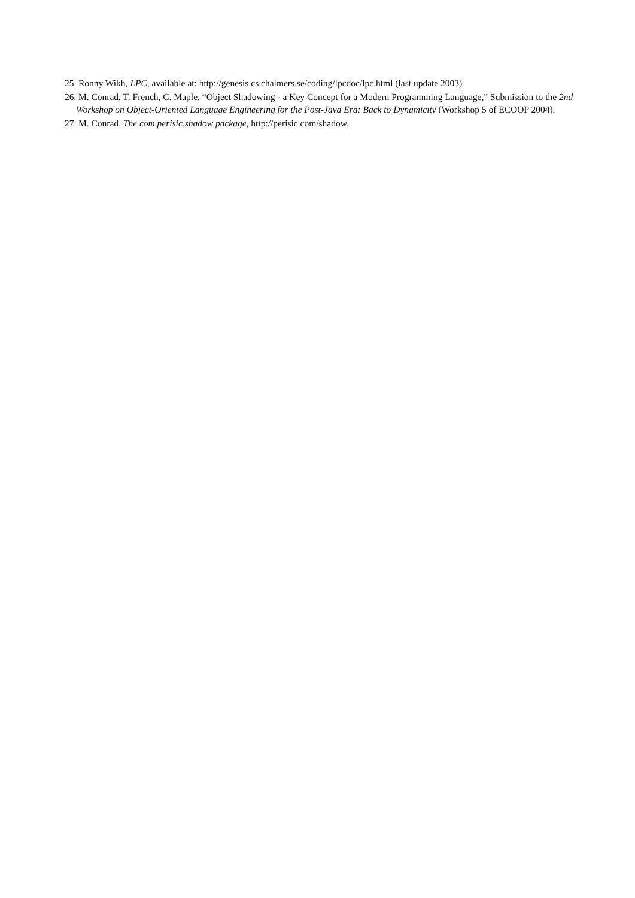25. Ronny Wikh, LPC, available at: http://genesis.cs.chalmers.se/coding/lpcdoc/lpc.html (last update 2003)
26. M. Conrad, T. French, C. Maple, “Object Shadowing - a Key Concept for a Modern Programming Language,” Submission to the 2nd Workshop on Object-Oriented Language Engineering for the Post-Java Era: Back to Dynamicity (Workshop 5 of ECOOP 2004).
27. M. Conrad. The com.perisic.shadow package, http://perisic.com/shadow.